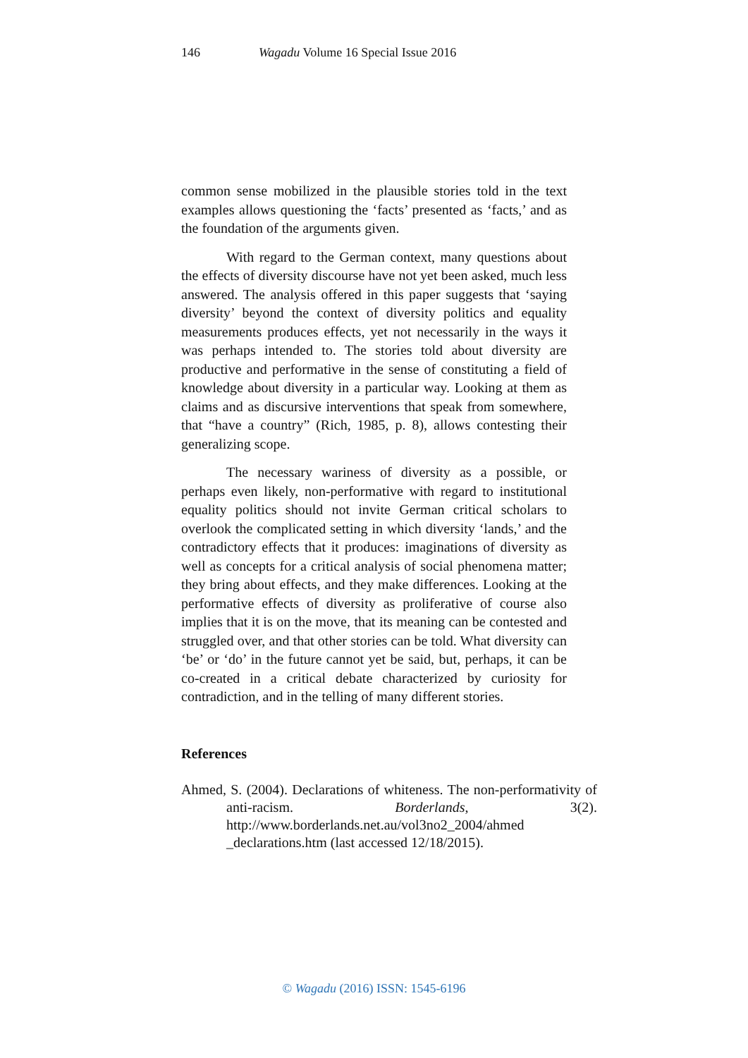146 Wagadu Volume 16 Special Issue 2016
common sense mobilized in the plausible stories told in the text examples allows questioning the ‘facts’ presented as ‘facts,’ and as the foundation of the arguments given.
With regard to the German context, many questions about the effects of diversity discourse have not yet been asked, much less answered. The analysis offered in this paper suggests that ‘saying diversity’ beyond the context of diversity politics and equality measurements produces effects, yet not necessarily in the ways it was perhaps intended to. The stories told about diversity are productive and performative in the sense of constituting a field of knowledge about diversity in a particular way. Looking at them as claims and as discursive interventions that speak from somewhere, that “have a country” (Rich, 1985, p. 8), allows contesting their generalizing scope.
The necessary wariness of diversity as a possible, or perhaps even likely, non-performative with regard to institutional equality politics should not invite German critical scholars to overlook the complicated setting in which diversity ‘lands,’ and the contradictory effects that it produces: imaginations of diversity as well as concepts for a critical analysis of social phenomena matter; they bring about effects, and they make differences. Looking at the performative effects of diversity as proliferative of course also implies that it is on the move, that its meaning can be contested and struggled over, and that other stories can be told. What diversity can ‘be’ or ‘do’ in the future cannot yet be said, but, perhaps, it can be co-created in a critical debate characterized by curiosity for contradiction, and in the telling of many different stories.
References
Ahmed, S. (2004). Declarations of whiteness. The non-performativity of anti-racism. Borderlands, 3(2). http://www.borderlands.net.au/vol3no2_2004/ahmed _declarations.htm (last accessed 12/18/2015).
© Wagadu (2016) ISSN: 1545-6196